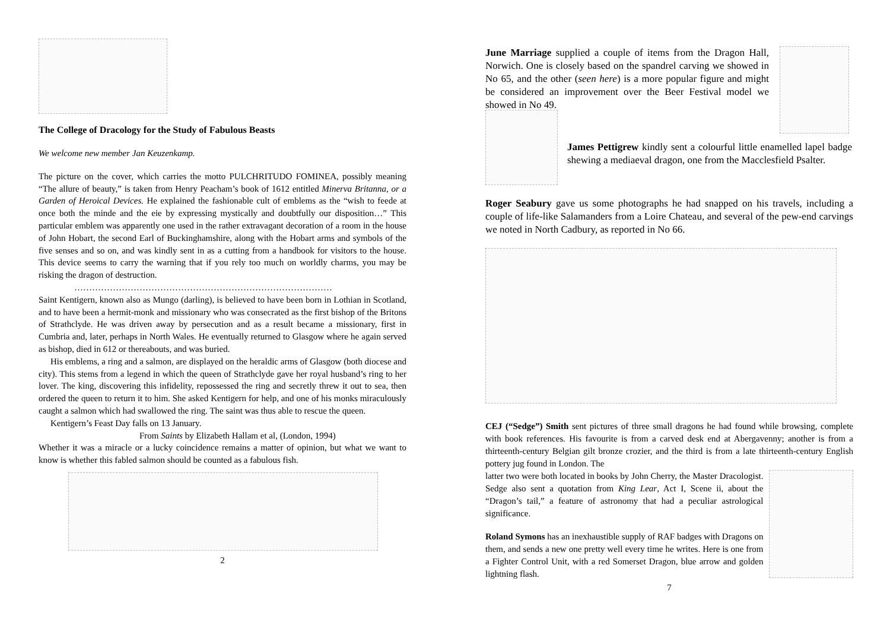The College of Dracology for the Study of Fabulous Beasts
We welcome new member Jan Keuzenkamp.
The picture on the cover, which carries the motto PULCHRITUDO FOMINEA, possibly meaning “The allure of beauty,” is taken from Henry Peacham’s book of 1612 entitled Minerva Britanna, or a Garden of Heroical Devices. He explained the fashionable cult of emblems as the “wish to feede at once both the minde and the eie by expressing mystically and doubtfully our disposition…” This particular emblem was apparently one used in the rather extravagant decoration of a room in the house of John Hobart, the second Earl of Buckinghamshire, along with the Hobart arms and symbols of the five senses and so on, and was kindly sent in as a cutting from a handbook for visitors to the house. This device seems to carry the warning that if you rely too much on worldly charms, you may be risking the dragon of destruction.
……………………………………………………………………………
Saint Kentigern, known also as Mungo (darling), is believed to have been born in Lothian in Scotland, and to have been a hermit-monk and missionary who was consecrated as the first bishop of the Britons of Strathclyde. He was driven away by persecution and as a result became a missionary, first in Cumbria and, later, perhaps in North Wales. He eventually returned to Glasgow where he again served as bishop, died in 612 or thereabouts, and was buried.
His emblems, a ring and a salmon, are displayed on the heraldic arms of Glasgow (both diocese and city). This stems from a legend in which the queen of Strathclyde gave her royal husband’s ring to her lover. The king, discovering this infidelity, repossessed the ring and secretly threw it out to sea, then ordered the queen to return it to him. She asked Kentigern for help, and one of his monks miraculously caught a salmon which had swallowed the ring. The saint was thus able to rescue the queen.
Kentigern’s Feast Day falls on 13 January.
From Saints by Elizabeth Hallam et al, (London, 1994)
Whether it was a miracle or a lucky coincidence remains a matter of opinion, but what we want to know is whether this fabled salmon should be counted as a fabulous fish.
2
June Marriage supplied a couple of items from the Dragon Hall, Norwich. One is closely based on the spandrel carving we showed in No 65, and the other (seen here) is a more popular figure and might be considered an improvement over the Beer Festival model we showed in No 49.
James Pettigrew kindly sent a colourful little enamelled lapel badge shewing a mediaeval dragon, one from the Macclesfield Psalter.
Roger Seabury gave us some photographs he had snapped on his travels, including a couple of life-like Salamanders from a Loire Chateau, and several of the pew-end carvings we noted in North Cadbury, as reported in No 66.
CEJ (“Sedge”) Smith sent pictures of three small dragons he had found while browsing, complete with book references. His favourite is from a carved desk end at Abergavenny; another is from a thirteenth-century Belgian gilt bronze crozier, and the third is from a late thirteenth-century English pottery jug found in London. The
latter two were both located in books by John Cherry, the Master Dracologist. Sedge also sent a quotation from King Lear, Act I, Scene ii, about the “Dragon’s tail,” a feature of astronomy that had a peculiar astrological significance.
Roland Symons has an inexhaustible supply of RAF badges with Dragons on them, and sends a new one pretty well every time he writes. Here is one from a Fighter Control Unit, with a red Somerset Dragon, blue arrow and golden lightning flash.
7